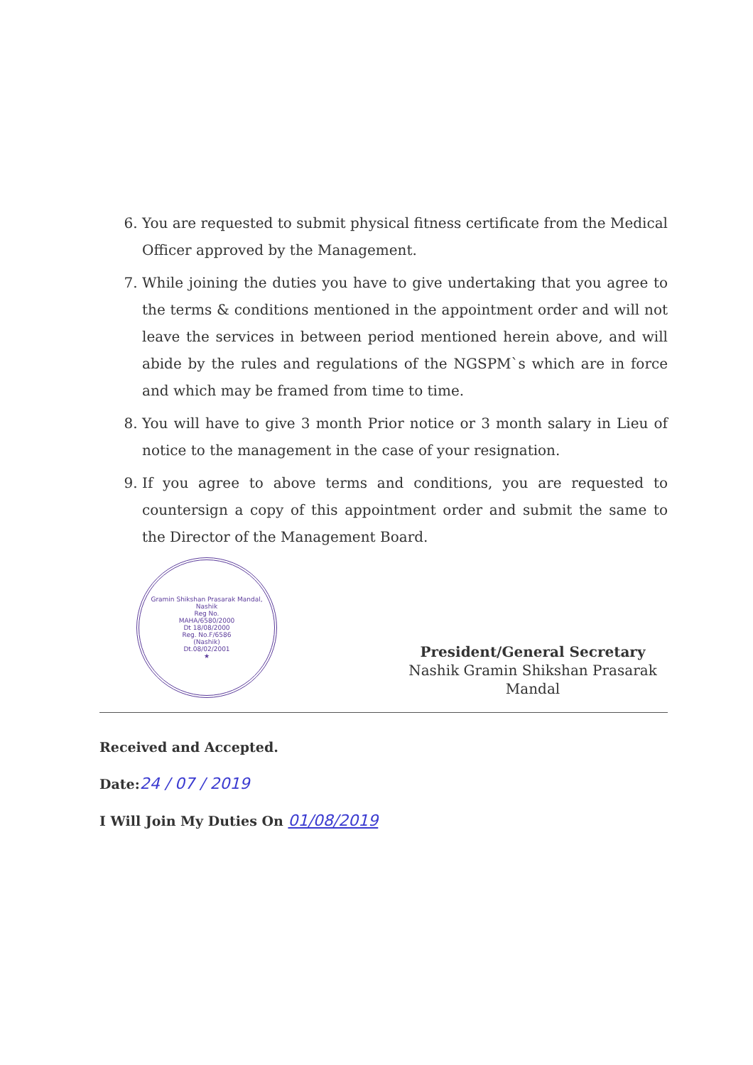6. You are requested to submit physical fitness certificate from the Medical Officer approved by the Management.
7. While joining the duties you have to give undertaking that you agree to the terms & conditions mentioned in the appointment order and will not leave the services in between period mentioned herein above, and will abide by the rules and regulations of the NGSPM`s which are in force and which may be framed from time to time.
8. You will have to give 3 month Prior notice or 3 month salary in Lieu of notice to the management in the case of your resignation.
9. If you agree to above terms and conditions, you are requested to countersign a copy of this appointment order and submit the same to the Director of the Management Board.
Gramin Shikshan Prasarak Mandal, Nashik
Reg No.
MAHA/6580/2000
Dt 18/08/2000
Reg. No.F/6586
(Nashik)
Dt.08/02/2001
★
President/General Secretary
Nashik Gramin Shikshan Prasarak Mandal
Received and Accepted.
Date:24 / 07 / 2019
I Will Join My Duties On 01/08/2019